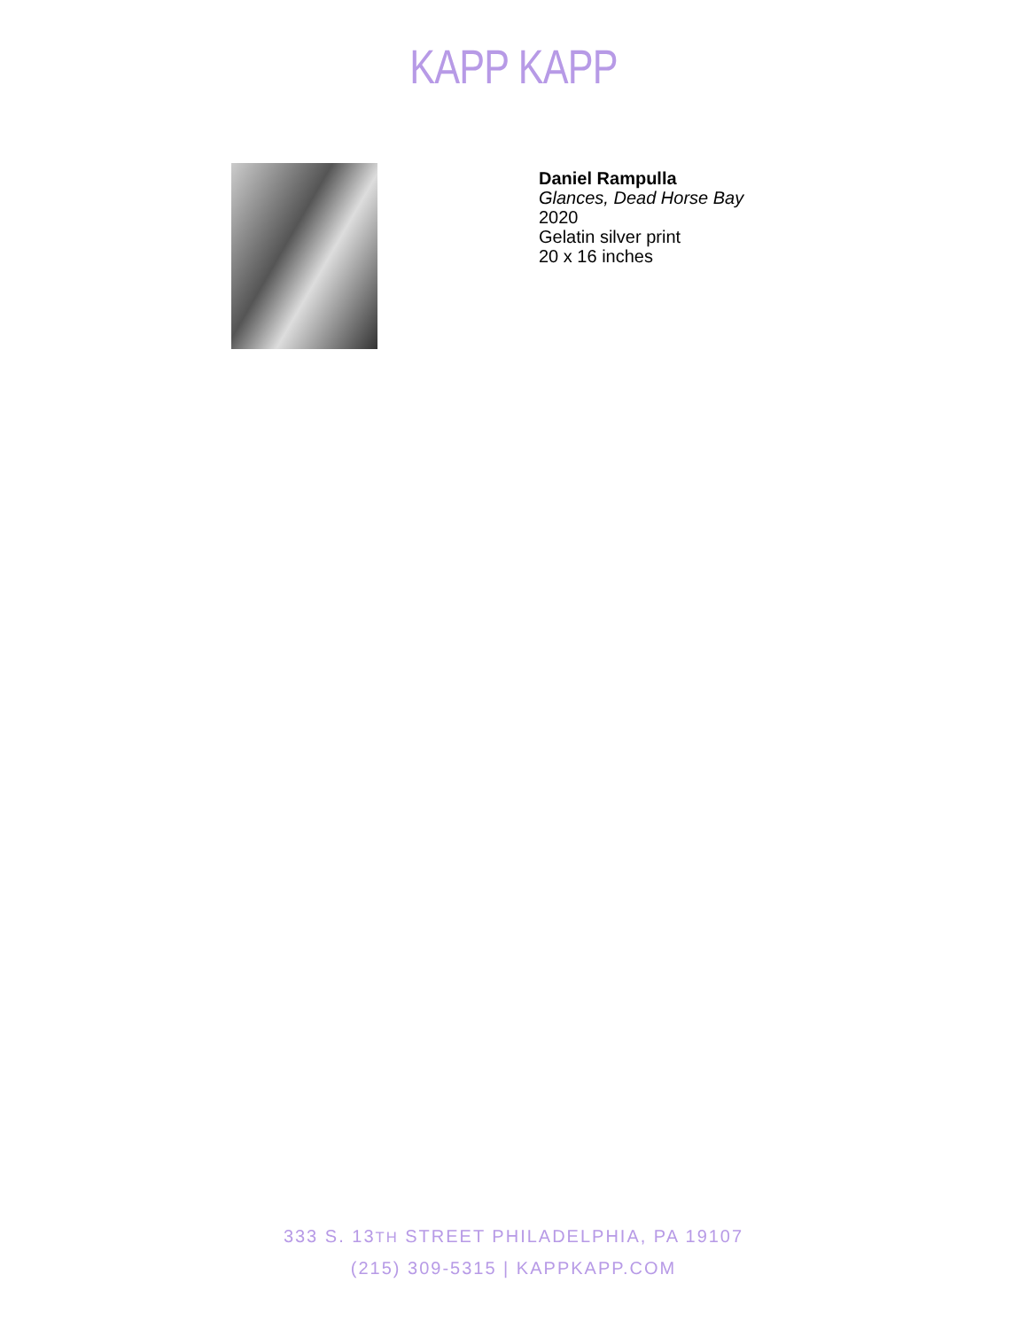KAPP KAPP
Daniel Rampulla
Glances, Dead Horse Bay
2020
Gelatin silver print
20 x 16 inches
333 S. 13TH STREET PHILADELPHIA, PA 19107
(215) 309-5315 | KAPPKAPP.COM